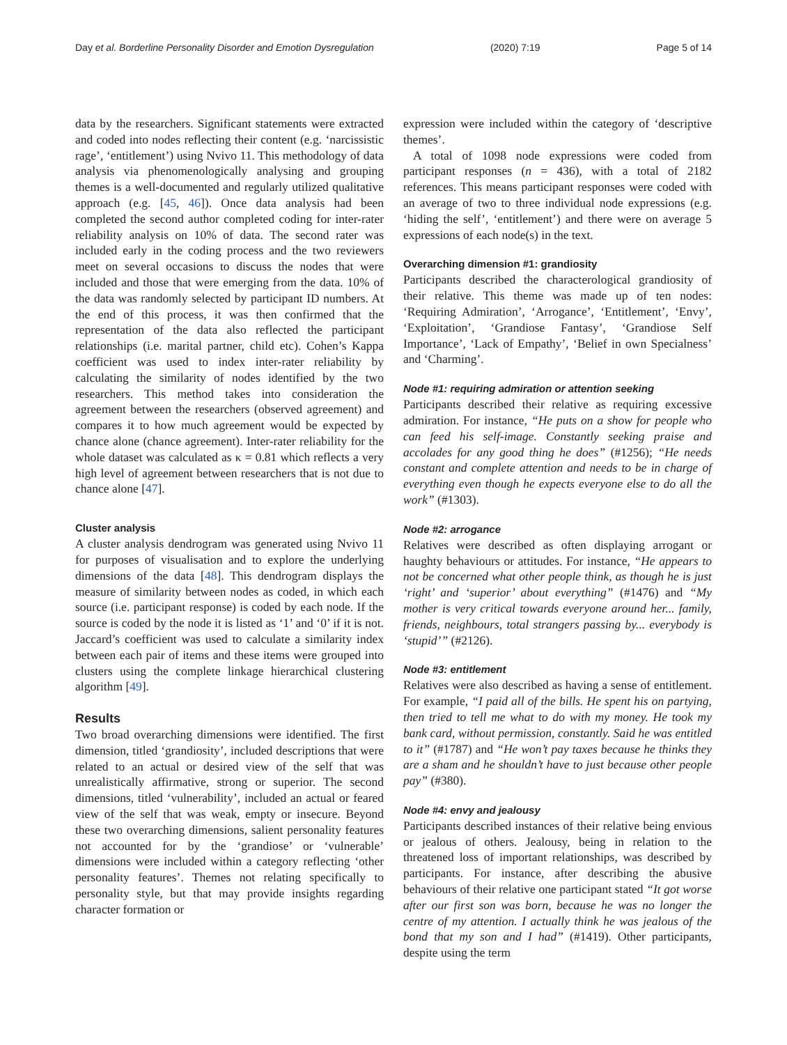Day et al. Borderline Personality Disorder and Emotion Dysregulation (2020) 7:19 Page 5 of 14
data by the researchers. Significant statements were extracted and coded into nodes reflecting their content (e.g. ‘narcissistic rage’, ‘entitlement’) using Nvivo 11. This methodology of data analysis via phenomenologically analysing and grouping themes is a well-documented and regularly utilized qualitative approach (e.g. [45, 46]). Once data analysis had been completed the second author completed coding for inter-rater reliability analysis on 10% of data. The second rater was included early in the coding process and the two reviewers meet on several occasions to discuss the nodes that were included and those that were emerging from the data. 10% of the data was randomly selected by participant ID numbers. At the end of this process, it was then confirmed that the representation of the data also reflected the participant relationships (i.e. marital partner, child etc). Cohen’s Kappa coefficient was used to index inter-rater reliability by calculating the similarity of nodes identified by the two researchers. This method takes into consideration the agreement between the researchers (observed agreement) and compares it to how much agreement would be expected by chance alone (chance agreement). Inter-rater reliability for the whole dataset was calculated as κ = 0.81 which reflects a very high level of agreement between researchers that is not due to chance alone [47].
Cluster analysis
A cluster analysis dendrogram was generated using Nvivo 11 for purposes of visualisation and to explore the underlying dimensions of the data [48]. This dendrogram displays the measure of similarity between nodes as coded, in which each source (i.e. participant response) is coded by each node. If the source is coded by the node it is listed as ‘1’ and ‘0’ if it is not. Jaccard’s coefficient was used to calculate a similarity index between each pair of items and these items were grouped into clusters using the complete linkage hierarchical clustering algorithm [49].
Results
Two broad overarching dimensions were identified. The first dimension, titled ‘grandiosity’, included descriptions that were related to an actual or desired view of the self that was unrealistically affirmative, strong or superior. The second dimensions, titled ‘vulnerability’, included an actual or feared view of the self that was weak, empty or insecure. Beyond these two overarching dimensions, salient personality features not accounted for by the ‘grandiose’ or ‘vulnerable’ dimensions were included within a category reflecting ‘other personality features’. Themes not relating specifically to personality style, but that may provide insights regarding character formation or
expression were included within the category of ‘descriptive themes’.
A total of 1098 node expressions were coded from participant responses (n = 436), with a total of 2182 references. This means participant responses were coded with an average of two to three individual node expressions (e.g. ‘hiding the self’, ‘entitlement’) and there were on average 5 expressions of each node(s) in the text.
Overarching dimension #1: grandiosity
Participants described the characterological grandiosity of their relative. This theme was made up of ten nodes: ‘Requiring Admiration’, ‘Arrogance’, ‘Entitlement’, ‘Envy’, ‘Exploitation’, ‘Grandiose Fantasy’, ‘Grandiose Self Importance’, ‘Lack of Empathy’, ‘Belief in own Specialness’ and ‘Charming’.
Node #1: requiring admiration or attention seeking
Participants described their relative as requiring excessive admiration. For instance, “He puts on a show for people who can feed his self-image. Constantly seeking praise and accolades for any good thing he does” (#1256); “He needs constant and complete attention and needs to be in charge of everything even though he expects everyone else to do all the work” (#1303).
Node #2: arrogance
Relatives were described as often displaying arrogant or haughty behaviours or attitudes. For instance, “He appears to not be concerned what other people think, as though he is just ‘right’ and ‘superior’ about everything” (#1476) and “My mother is very critical towards everyone around her... family, friends, neighbours, total strangers passing by... everybody is ‘stupid’” (#2126).
Node #3: entitlement
Relatives were also described as having a sense of entitlement. For example, “I paid all of the bills. He spent his on partying, then tried to tell me what to do with my money. He took my bank card, without permission, constantly. Said he was entitled to it” (#1787) and “He won’t pay taxes because he thinks they are a sham and he shouldn’t have to just because other people pay” (#380).
Node #4: envy and jealousy
Participants described instances of their relative being envious or jealous of others. Jealousy, being in relation to the threatened loss of important relationships, was described by participants. For instance, after describing the abusive behaviours of their relative one participant stated “It got worse after our first son was born, because he was no longer the centre of my attention. I actually think he was jealous of the bond that my son and I had” (#1419). Other participants, despite using the term